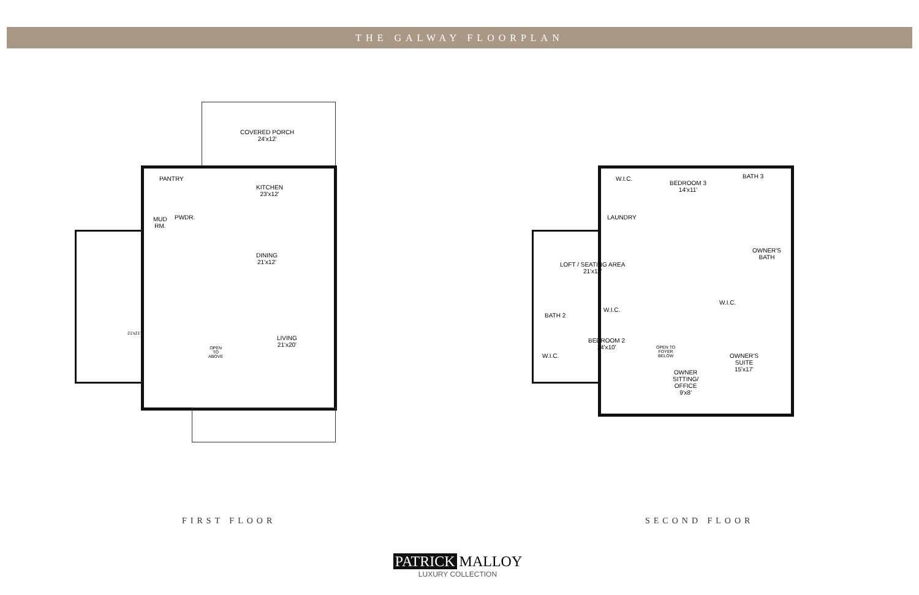THE GALWAY FLOORPLAN
COVERED PORCH
24'x12'
PANTRY
KITCHEN
23'x12'
MUD
RM.
PWDR.
DINING
21'x12'
21'x21'
LIVING
21'x20'
OPEN
TO
ABOVE
W.I.C.
BEDROOM 3
14'x11'
BATH 3
LAUNDRY
LOFT / SEATING AREA
21'x11'
OWNER'S
BATH
W.I.C.
W.I.C.
BATH 2
BEDROOM 2
14'x10'
W.I.C.
OWNER'S
SUITE
15'x17'
OWNER
SITTING/
OFFICE
9'x8'
OPEN TO
FOYER
BELOW
FIRST FLOOR SECOND FLOOR
PATRICK MALLOY
LUXURY COLLECTION